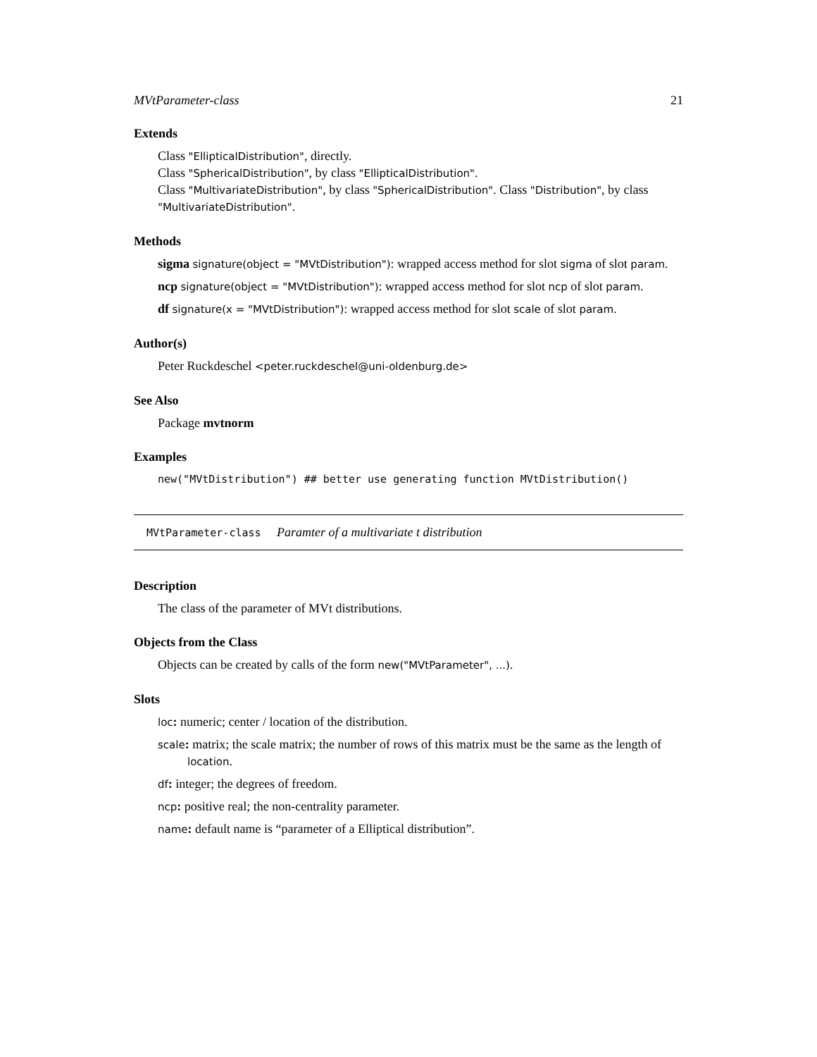MVtParameter-class 21
Extends
Class "EllipticalDistribution", directly.
Class "SphericalDistribution", by class "EllipticalDistribution".
Class "MultivariateDistribution", by class "SphericalDistribution". Class "Distribution", by class "MultivariateDistribution".
Methods
sigma signature(object = "MVtDistribution"): wrapped access method for slot sigma of slot param.
ncp signature(object = "MVtDistribution"): wrapped access method for slot ncp of slot param.
df signature(x = "MVtDistribution"): wrapped access method for slot scale of slot param.
Author(s)
Peter Ruckdeschel <peter.ruckdeschel@uni-oldenburg.de>
See Also
Package mvtnorm
Examples
new("MVtDistribution") ## better use generating function MVtDistribution()
MVtParameter-class Paramter of a multivariate t distribution
Description
The class of the parameter of MVt distributions.
Objects from the Class
Objects can be created by calls of the form new("MVtParameter", ...).
Slots
loc: numeric; center / location of the distribution.
scale: matrix; the scale matrix; the number of rows of this matrix must be the same as the length of location.
df: integer; the degrees of freedom.
ncp: positive real; the non-centrality parameter.
name: default name is “parameter of a Elliptical distribution”.